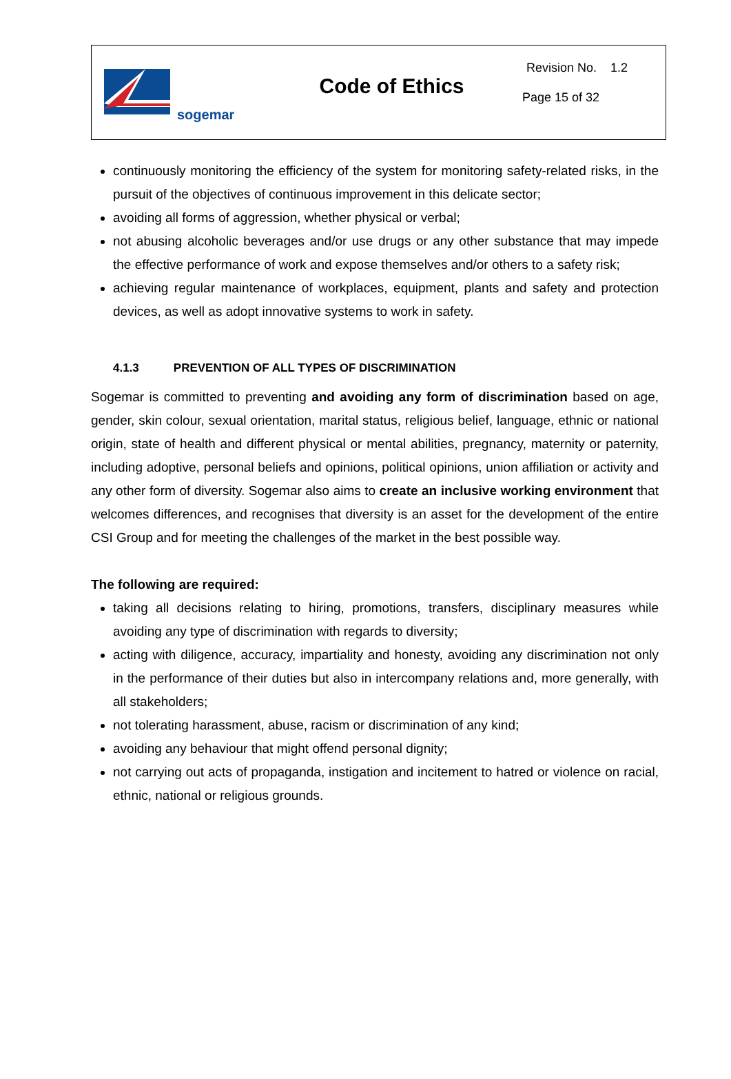sogemar
Code of Ethics
Revision No. 1.2
Page 15 of 32
continuously monitoring the efficiency of the system for monitoring safety-related risks, in the pursuit of the objectives of continuous improvement in this delicate sector;
avoiding all forms of aggression, whether physical or verbal;
not abusing alcoholic beverages and/or use drugs or any other substance that may impede the effective performance of work and expose themselves and/or others to a safety risk;
achieving regular maintenance of workplaces, equipment, plants and safety and protection devices, as well as adopt innovative systems to work in safety.
4.1.3 PREVENTION OF ALL TYPES OF DISCRIMINATION
Sogemar is committed to preventing and avoiding any form of discrimination based on age, gender, skin colour, sexual orientation, marital status, religious belief, language, ethnic or national origin, state of health and different physical or mental abilities, pregnancy, maternity or paternity, including adoptive, personal beliefs and opinions, political opinions, union affiliation or activity and any other form of diversity. Sogemar also aims to create an inclusive working environment that welcomes differences, and recognises that diversity is an asset for the development of the entire CSI Group and for meeting the challenges of the market in the best possible way.
The following are required:
taking all decisions relating to hiring, promotions, transfers, disciplinary measures while avoiding any type of discrimination with regards to diversity;
acting with diligence, accuracy, impartiality and honesty, avoiding any discrimination not only in the performance of their duties but also in intercompany relations and, more generally, with all stakeholders;
not tolerating harassment, abuse, racism or discrimination of any kind;
avoiding any behaviour that might offend personal dignity;
not carrying out acts of propaganda, instigation and incitement to hatred or violence on racial, ethnic, national or religious grounds.